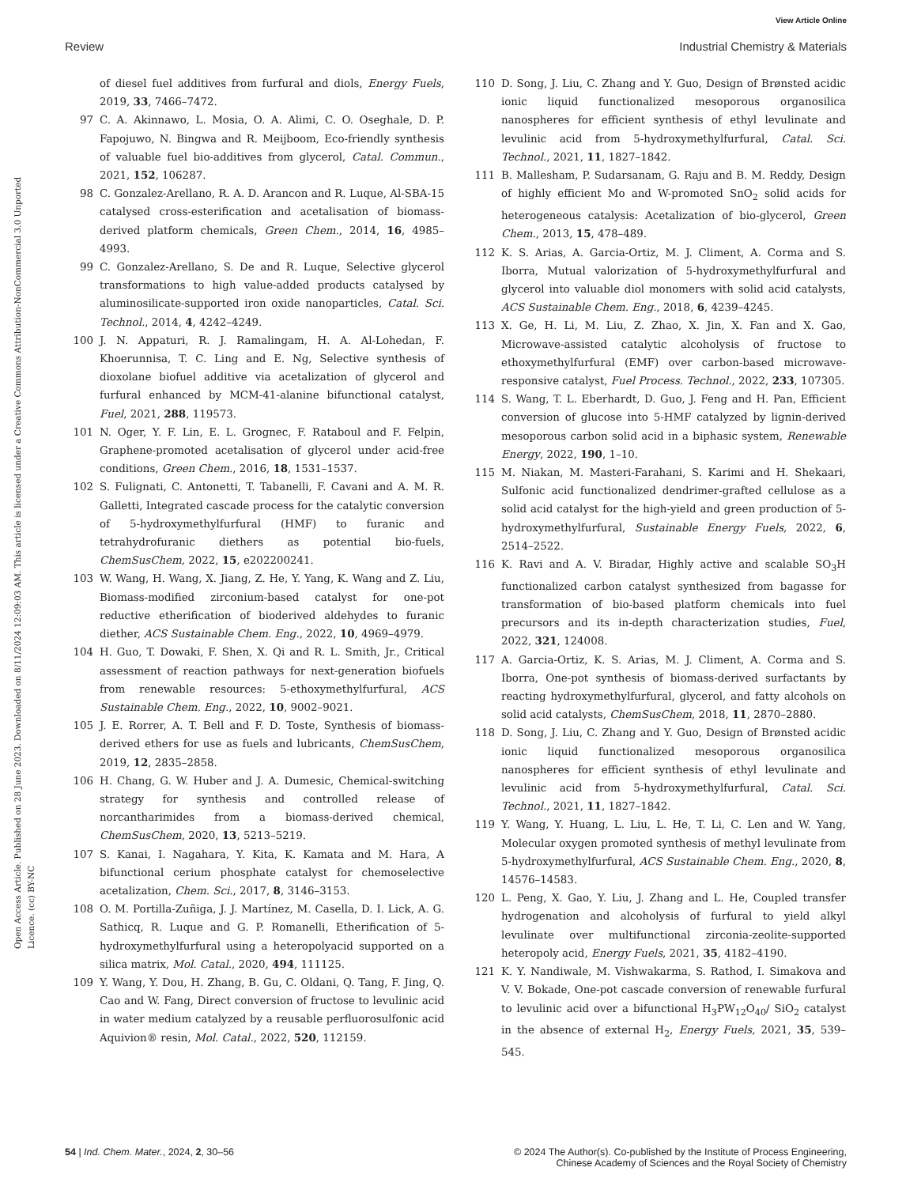View Article Online
Review Industrial Chemistry & Materials
Open Access Article. Published on 28 June 2023. Downloaded on 8/11/2024 12:09:03 AM. This article is licensed under a Creative Commons Attribution-NonCommercial 3.0 Unported Licence. (cc) BY-NC
of diesel fuel additives from furfural and diols, Energy Fuels, 2019, 33, 7466–7472.
97 C. A. Akinnawo, L. Mosia, O. A. Alimi, C. O. Oseghale, D. P. Fapojuwo, N. Bingwa and R. Meijboom, Eco-friendly synthesis of valuable fuel bio-additives from glycerol, Catal. Commun., 2021, 152, 106287.
98 C. Gonzalez-Arellano, R. A. D. Arancon and R. Luque, Al-SBA-15 catalysed cross-esterification and acetalisation of biomass-derived platform chemicals, Green Chem., 2014, 16, 4985–4993.
99 C. Gonzalez-Arellano, S. De and R. Luque, Selective glycerol transformations to high value-added products catalysed by aluminosilicate-supported iron oxide nanoparticles, Catal. Sci. Technol., 2014, 4, 4242–4249.
100 J. N. Appaturi, R. J. Ramalingam, H. A. Al-Lohedan, F. Khoerunnisa, T. C. Ling and E. Ng, Selective synthesis of dioxolane biofuel additive via acetalization of glycerol and furfural enhanced by MCM-41-alanine bifunctional catalyst, Fuel, 2021, 288, 119573.
101 N. Oger, Y. F. Lin, E. L. Grognec, F. Rataboul and F. Felpin, Graphene-promoted acetalisation of glycerol under acid-free conditions, Green Chem., 2016, 18, 1531–1537.
102 S. Fulignati, C. Antonetti, T. Tabanelli, F. Cavani and A. M. R. Galletti, Integrated cascade process for the catalytic conversion of 5-hydroxymethylfurfural (HMF) to furanic and tetrahydrofuranic diethers as potential bio-fuels, ChemSusChem, 2022, 15, e202200241.
103 W. Wang, H. Wang, X. Jiang, Z. He, Y. Yang, K. Wang and Z. Liu, Biomass-modified zirconium-based catalyst for one-pot reductive etherification of bioderived aldehydes to furanic diether, ACS Sustainable Chem. Eng., 2022, 10, 4969–4979.
104 H. Guo, T. Dowaki, F. Shen, X. Qi and R. L. Smith, Jr., Critical assessment of reaction pathways for next-generation biofuels from renewable resources: 5-ethoxymethylfurfural, ACS Sustainable Chem. Eng., 2022, 10, 9002–9021.
105 J. E. Rorrer, A. T. Bell and F. D. Toste, Synthesis of biomass-derived ethers for use as fuels and lubricants, ChemSusChem, 2019, 12, 2835–2858.
106 H. Chang, G. W. Huber and J. A. Dumesic, Chemical-switching strategy for synthesis and controlled release of norcantharimides from a biomass-derived chemical, ChemSusChem, 2020, 13, 5213–5219.
107 S. Kanai, I. Nagahara, Y. Kita, K. Kamata and M. Hara, A bifunctional cerium phosphate catalyst for chemoselective acetalization, Chem. Sci., 2017, 8, 3146–3153.
108 O. M. Portilla-Zuñiga, J. J. Martínez, M. Casella, D. I. Lick, A. G. Sathicq, R. Luque and G. P. Romanelli, Etherification of 5-hydroxymethylfurfural using a heteropolyacid supported on a silica matrix, Mol. Catal., 2020, 494, 111125.
109 Y. Wang, Y. Dou, H. Zhang, B. Gu, C. Oldani, Q. Tang, F. Jing, Q. Cao and W. Fang, Direct conversion of fructose to levulinic acid in water medium catalyzed by a reusable perfluorosulfonic acid Aquivion® resin, Mol. Catal., 2022, 520, 112159.
110 D. Song, J. Liu, C. Zhang and Y. Guo, Design of Brønsted acidic ionic liquid functionalized mesoporous organosilica nanospheres for efficient synthesis of ethyl levulinate and levulinic acid from 5-hydroxymethylfurfural, Catal. Sci. Technol., 2021, 11, 1827–1842.
111 B. Mallesham, P. Sudarsanam, G. Raju and B. M. Reddy, Design of highly efficient Mo and W-promoted SnO<sub>2</sub> solid acids for heterogeneous catalysis: Acetalization of bio-glycerol, Green Chem., 2013, 15, 478–489.
112 K. S. Arias, A. Garcia-Ortiz, M. J. Climent, A. Corma and S. Iborra, Mutual valorization of 5-hydroxymethylfurfural and glycerol into valuable diol monomers with solid acid catalysts, ACS Sustainable Chem. Eng., 2018, 6, 4239–4245.
113 X. Ge, H. Li, M. Liu, Z. Zhao, X. Jin, X. Fan and X. Gao, Microwave-assisted catalytic alcoholysis of fructose to ethoxymethylfurfural (EMF) over carbon-based microwave-responsive catalyst, Fuel Process. Technol., 2022, 233, 107305.
114 S. Wang, T. L. Eberhardt, D. Guo, J. Feng and H. Pan, Efficient conversion of glucose into 5-HMF catalyzed by lignin-derived mesoporous carbon solid acid in a biphasic system, Renewable Energy, 2022, 190, 1–10.
115 M. Niakan, M. Masteri-Farahani, S. Karimi and H. Shekaari, Sulfonic acid functionalized dendrimer-grafted cellulose as a solid acid catalyst for the high-yield and green production of 5-hydroxymethylfurfural, Sustainable Energy Fuels, 2022, 6, 2514–2522.
116 K. Ravi and A. V. Biradar, Highly active and scalable SO<sub>3</sub>H functionalized carbon catalyst synthesized from bagasse for transformation of bio-based platform chemicals into fuel precursors and its in-depth characterization studies, Fuel, 2022, 321, 124008.
117 A. Garcia-Ortiz, K. S. Arias, M. J. Climent, A. Corma and S. Iborra, One-pot synthesis of biomass-derived surfactants by reacting hydroxymethylfurfural, glycerol, and fatty alcohols on solid acid catalysts, ChemSusChem, 2018, 11, 2870–2880.
118 D. Song, J. Liu, C. Zhang and Y. Guo, Design of Brønsted acidic ionic liquid functionalized mesoporous organosilica nanospheres for efficient synthesis of ethyl levulinate and levulinic acid from 5-hydroxymethylfurfural, Catal. Sci. Technol., 2021, 11, 1827–1842.
119 Y. Wang, Y. Huang, L. Liu, L. He, T. Li, C. Len and W. Yang, Molecular oxygen promoted synthesis of methyl levulinate from 5-hydroxymethylfurfural, ACS Sustainable Chem. Eng., 2020, 8, 14576–14583.
120 L. Peng, X. Gao, Y. Liu, J. Zhang and L. He, Coupled transfer hydrogenation and alcoholysis of furfural to yield alkyl levulinate over multifunctional zirconia-zeolite-supported heteropoly acid, Energy Fuels, 2021, 35, 4182–4190.
121 K. Y. Nandiwale, M. Vishwakarma, S. Rathod, I. Simakova and V. V. Bokade, One-pot cascade conversion of renewable furfural to levulinic acid over a bifunctional H<sub>3</sub>PW<sub>12</sub>O<sub>40</sub>/ SiO<sub>2</sub> catalyst in the absence of external H<sub>2</sub>, Energy Fuels, 2021, 35, 539–545.
54 | Ind. Chem. Mater., 2024, 2, 30–56 © 2024 The Author(s). Co-published by the Institute of Process Engineering,
Chinese Academy of Sciences and the Royal Society of Chemistry